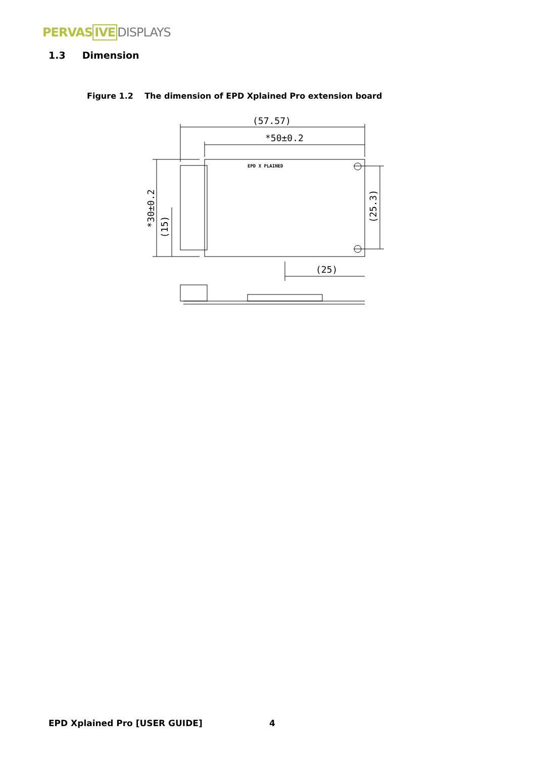PERVAS IVE DISPLAYS
1.3 Dimension
Figure 1.2 The dimension of EPD Xplained Pro extension board
(57.57)
*50±0.2
(25)
EPD X PLAINED
*30±0.2
(15)
(25.3)
EPD Xplained Pro [USER GUIDE] 4